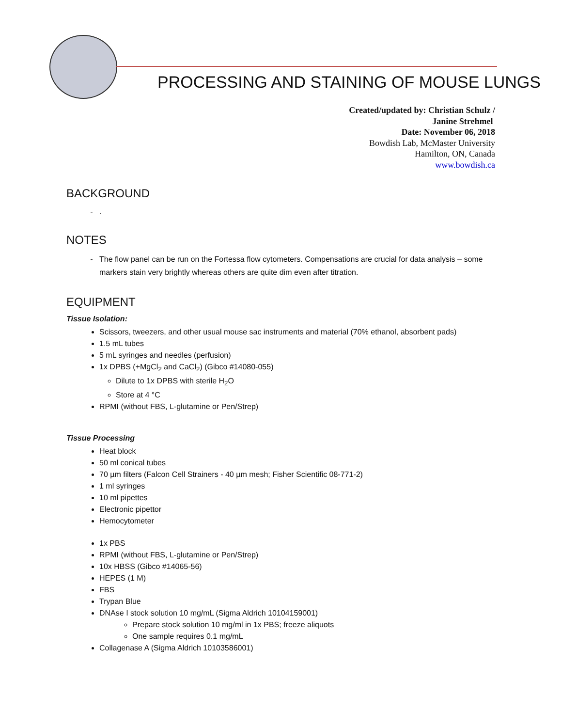PROCESSING AND STAINING OF MOUSE LUNGS
Created/updated by: Christian Schulz /
Janine Strehmel
Date: November 06, 2018
Bowdish Lab, McMaster University
Hamilton, ON, Canada
www.bowdish.ca
BACKGROUND
.
NOTES
The flow panel can be run on the Fortessa flow cytometers. Compensations are crucial for data analysis – some markers stain very brightly whereas others are quite dim even after titration.
EQUIPMENT
Tissue Isolation:
Scissors, tweezers, and other usual mouse sac instruments and material (70% ethanol, absorbent pads)
1.5 mL tubes
5 mL syringes and needles (perfusion)
1x DPBS (+MgCl<sub>2</sub> and CaCl<sub>2</sub>) (Gibco #14080-055)
Dilute to 1x DPBS with sterile H<sub>2</sub>O
Store at 4 °C
RPMI (without FBS, L-glutamine or Pen/Strep)
Tissue Processing
Heat block
50 ml conical tubes
70 µm filters (Falcon Cell Strainers - 40 µm mesh; Fisher Scientific 08-771-2)
1 ml syringes
10 ml pipettes
Electronic pipettor
Hemocytometer
1x PBS
RPMI (without FBS, L-glutamine or Pen/Strep)
10x HBSS (Gibco #14065-56)
HEPES (1 M)
FBS
Trypan Blue
DNAse I stock solution 10 mg/mL (Sigma Aldrich 10104159001)
Prepare stock solution 10 mg/ml in 1x PBS; freeze aliquots
One sample requires 0.1 mg/mL
Collagenase A (Sigma Aldrich 10103586001)